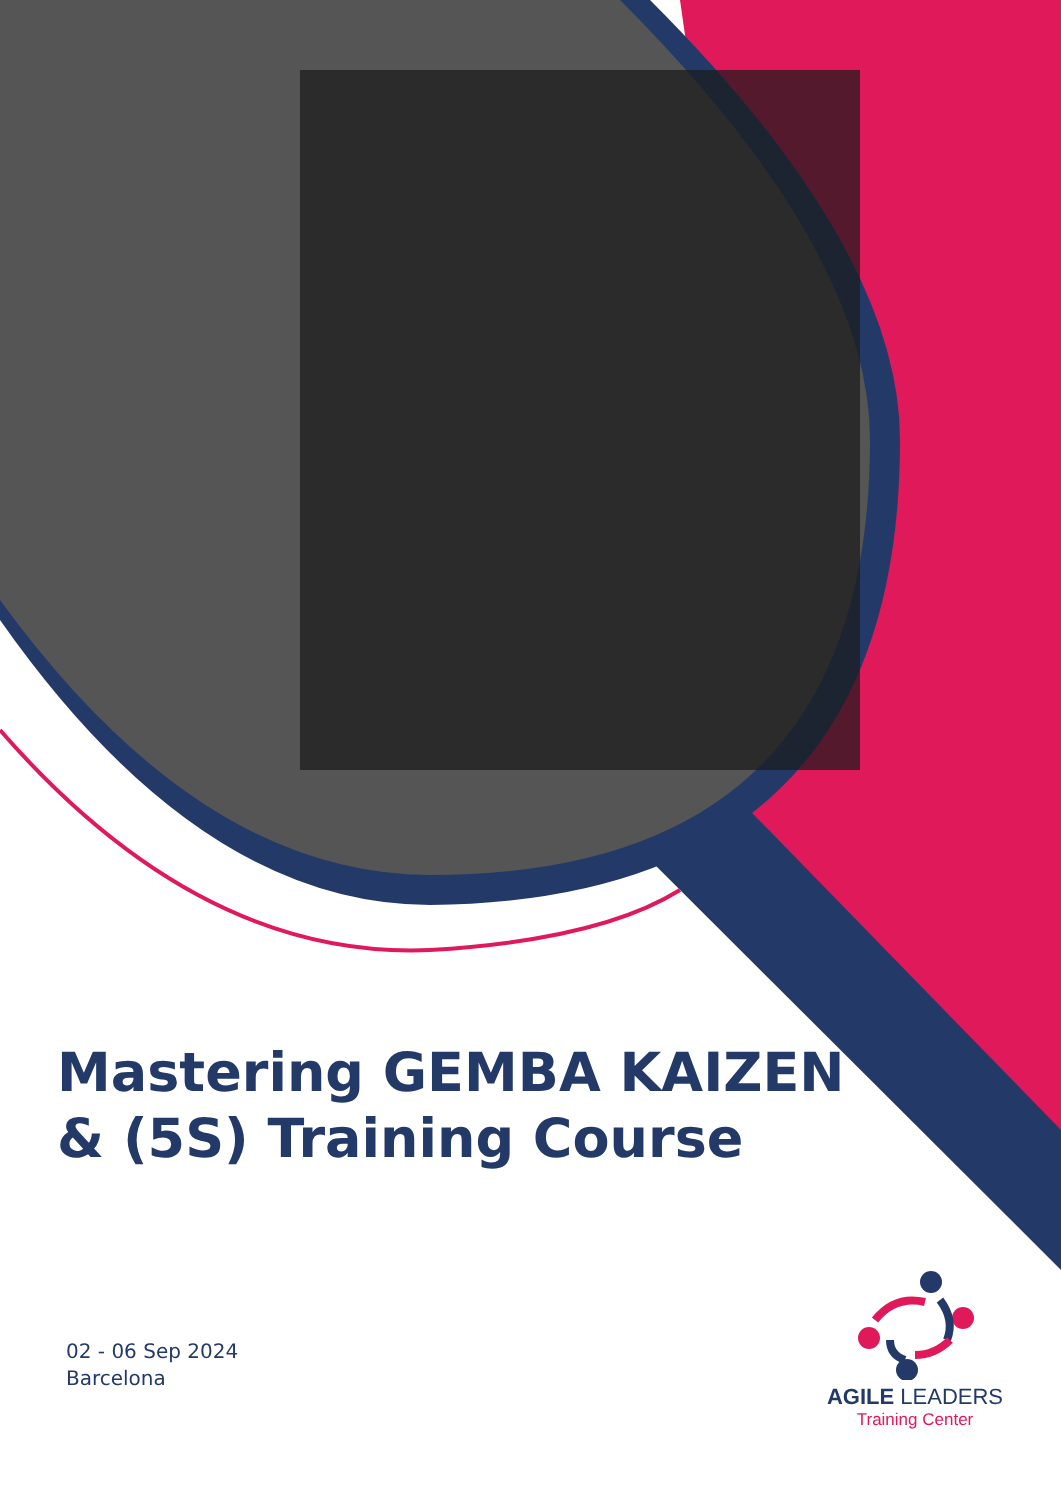Mastering GEMBA KAIZEN
& (5S) Training Course
02 - 06 Sep 2024
Barcelona
AGILE LEADERS
Training Center